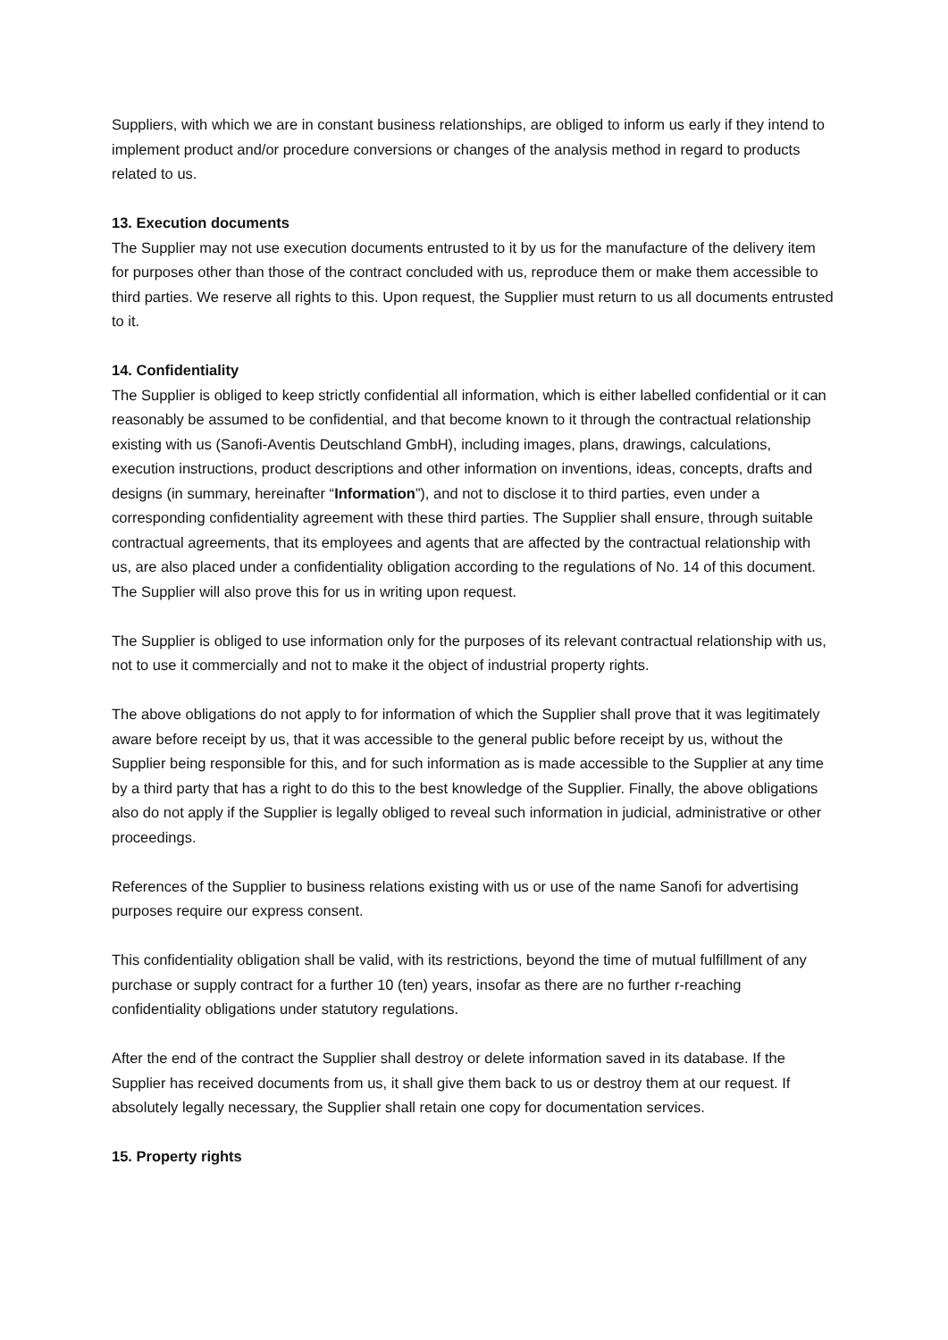Suppliers, with which we are in constant business relationships, are obliged to inform us early if they intend to implement product and/or procedure conversions or changes of the analysis method in regard to products related to us.
13. Execution documents
The Supplier may not use execution documents entrusted to it by us for the manufacture of the delivery item for purposes other than those of the contract concluded with us, reproduce them or make them accessible to third parties. We reserve all rights to this. Upon request, the Supplier must return to us all documents entrusted to it.
14. Confidentiality
The Supplier is obliged to keep strictly confidential all information, which is either labelled confidential or it can reasonably be assumed to be confidential, and that become known to it through the contractual relationship existing with us (Sanofi-Aventis Deutschland GmbH), including images, plans, drawings, calculations, execution instructions, product descriptions and other information on inventions, ideas, concepts, drafts and designs (in summary, hereinafter “Information”), and not to disclose it to third parties, even under a corresponding confidentiality agreement with these third parties. The Supplier shall ensure, through suitable contractual agreements, that its employees and agents that are affected by the contractual relationship with us, are also placed under a confidentiality obligation according to the regulations of No. 14 of this document. The Supplier will also prove this for us in writing upon request.
The Supplier is obliged to use information only for the purposes of its relevant contractual relationship with us, not to use it commercially and not to make it the object of industrial property rights.
The above obligations do not apply to for information of which the Supplier shall prove that it was legitimately aware before receipt by us, that it was accessible to the general public before receipt by us, without the Supplier being responsible for this, and for such information as is made accessible to the Supplier at any time by a third party that has a right to do this to the best knowledge of the Supplier. Finally, the above obligations also do not apply if the Supplier is legally obliged to reveal such information in judicial, administrative or other proceedings.
References of the Supplier to business relations existing with us or use of the name Sanofi for advertising purposes require our express consent.
This confidentiality obligation shall be valid, with its restrictions, beyond the time of mutual fulfillment of any purchase or supply contract for a further 10 (ten) years, insofar as there are no further r-reaching confidentiality obligations under statutory regulations.
After the end of the contract the Supplier shall destroy or delete information saved in its database. If the Supplier has received documents from us, it shall give them back to us or destroy them at our request. If absolutely legally necessary, the Supplier shall retain one copy for documentation services.
15. Property rights